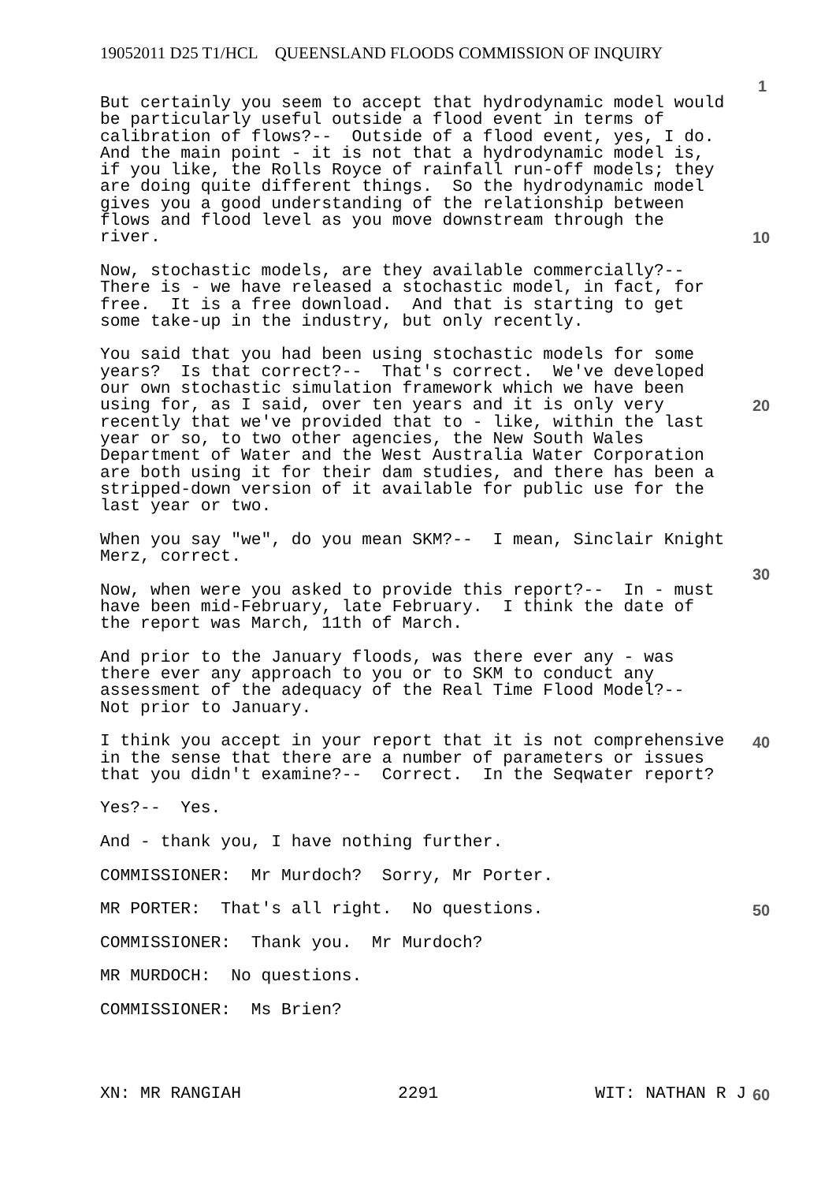19052011 D25 T1/HCL QUEENSLAND FLOODS COMMISSION OF INQUIRY
1
10
20
30
40
50
60
But certainly you seem to accept that hydrodynamic model would be particularly useful outside a flood event in terms of calibration of flows?-- Outside of a flood event, yes, I do. And the main point - it is not that a hydrodynamic model is, if you like, the Rolls Royce of rainfall run-off models; they are doing quite different things. So the hydrodynamic model gives you a good understanding of the relationship between flows and flood level as you move downstream through the river.
Now, stochastic models, are they available commercially?-- There is - we have released a stochastic model, in fact, for free. It is a free download. And that is starting to get some take-up in the industry, but only recently.
You said that you had been using stochastic models for some years? Is that correct?-- That's correct. We've developed our own stochastic simulation framework which we have been using for, as I said, over ten years and it is only very recently that we've provided that to - like, within the last year or so, to two other agencies, the New South Wales Department of Water and the West Australia Water Corporation are both using it for their dam studies, and there has been a stripped-down version of it available for public use for the last year or two.
When you say "we", do you mean SKM?-- I mean, Sinclair Knight Merz, correct.
Now, when were you asked to provide this report?-- In - must have been mid-February, late February. I think the date of the report was March, 11th of March.
And prior to the January floods, was there ever any - was there ever any approach to you or to SKM to conduct any assessment of the adequacy of the Real Time Flood Model?-- Not prior to January.
I think you accept in your report that it is not comprehensive in the sense that there are a number of parameters or issues that you didn't examine?-- Correct. In the Seqwater report?
Yes?-- Yes.
And - thank you, I have nothing further.
COMMISSIONER: Mr Murdoch? Sorry, Mr Porter.
MR PORTER: That's all right. No questions.
COMMISSIONER: Thank you. Mr Murdoch?
MR MURDOCH: No questions.
COMMISSIONER: Ms Brien?
XN: MR RANGIAH 2291 WIT: NATHAN R J